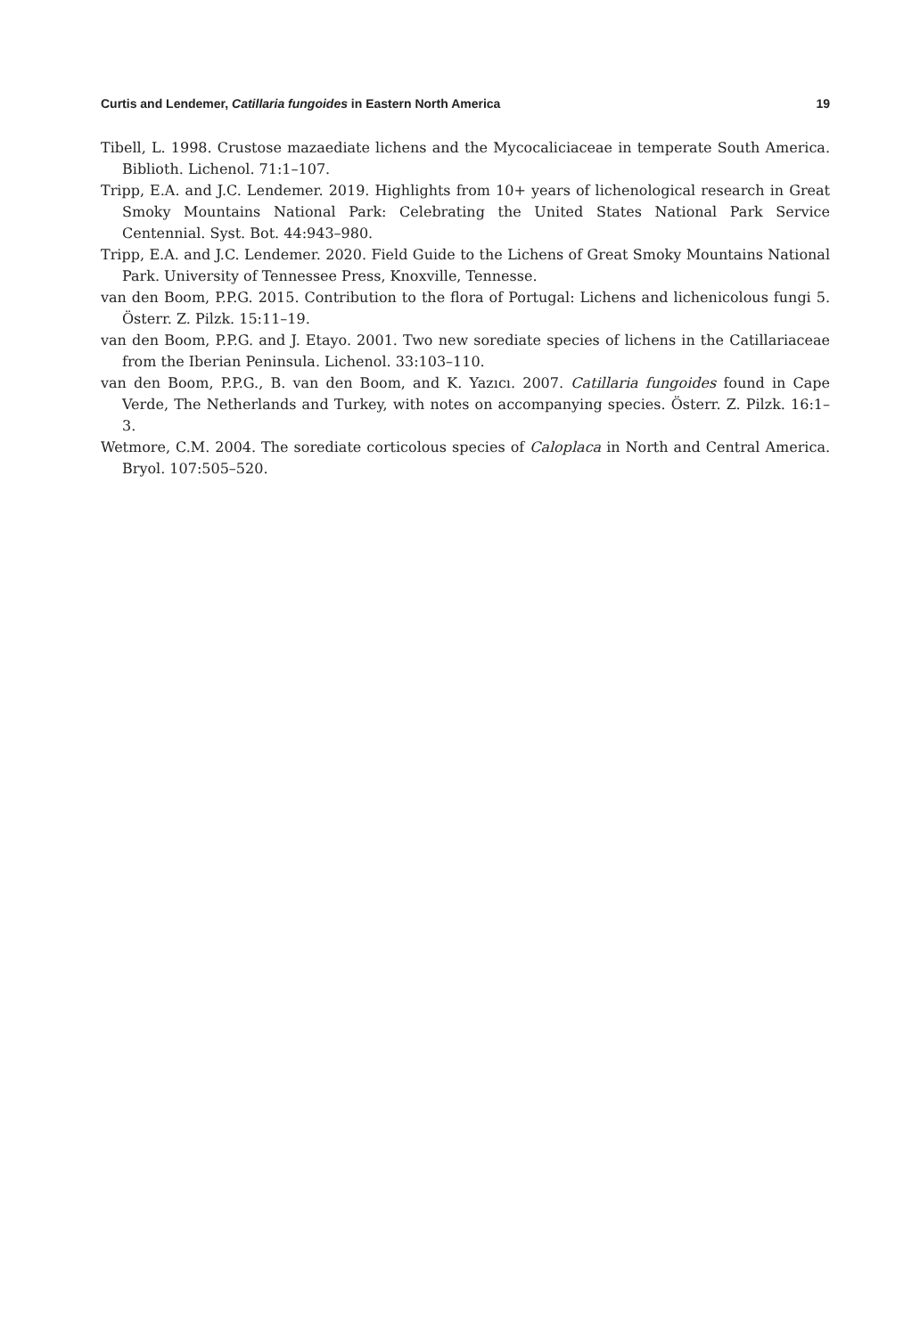Curtis and Lendemer, Catillaria fungoides in Eastern North America 19
Tibell, L. 1998. Crustose mazaediate lichens and the Mycocaliciaceae in temperate South America. Biblioth. Lichenol. 71:1–107.
Tripp, E.A. and J.C. Lendemer. 2019. Highlights from 10+ years of lichenological research in Great Smoky Mountains National Park: Celebrating the United States National Park Service Centennial. Syst. Bot. 44:943–980.
Tripp, E.A. and J.C. Lendemer. 2020. Field Guide to the Lichens of Great Smoky Mountains National Park. University of Tennessee Press, Knoxville, Tennesse.
van den Boom, P.P.G. 2015. Contribution to the flora of Portugal: Lichens and lichenicolous fungi 5. Österr. Z. Pilzk. 15:11–19.
van den Boom, P.P.G. and J. Etayo. 2001. Two new sorediate species of lichens in the Catillariaceae from the Iberian Peninsula. Lichenol. 33:103–110.
van den Boom, P.P.G., B. van den Boom, and K. Yazıcı. 2007. Catillaria fungoides found in Cape Verde, The Netherlands and Turkey, with notes on accompanying species. Österr. Z. Pilzk. 16:1–3.
Wetmore, C.M. 2004. The sorediate corticolous species of Caloplaca in North and Central America. Bryol. 107:505–520.